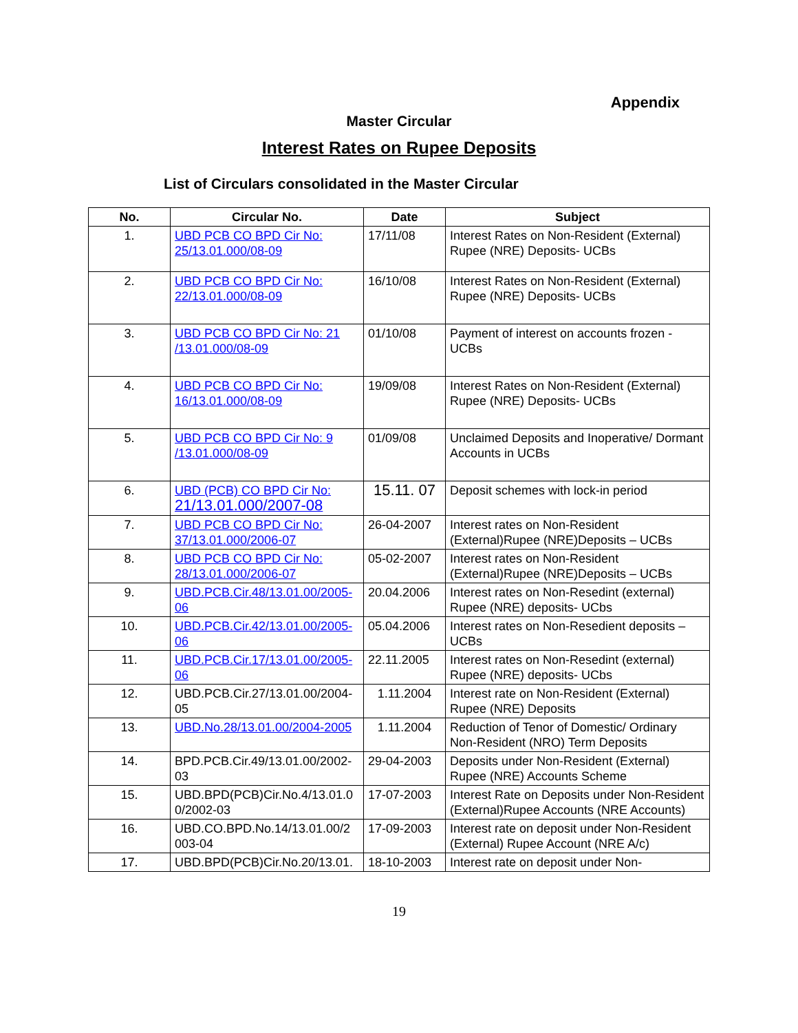Appendix
Master Circular
Interest Rates on Rupee Deposits
List of Circulars consolidated in the Master Circular
| No. | Circular No. | Date | Subject |
| --- | --- | --- | --- |
| 1. | UBD PCB CO BPD Cir No: 25/13.01.000/08-09 | 17/11/08 | Interest Rates on Non-Resident (External) Rupee (NRE) Deposits- UCBs |
| 2. | UBD PCB CO BPD Cir No: 22/13.01.000/08-09 | 16/10/08 | Interest Rates on Non-Resident (External) Rupee (NRE) Deposits- UCBs |
| 3. | UBD PCB CO BPD Cir No: 21 /13.01.000/08-09 | 01/10/08 | Payment of interest on accounts frozen - UCBs |
| 4. | UBD PCB CO BPD Cir No: 16/13.01.000/08-09 | 19/09/08 | Interest Rates on Non-Resident (External) Rupee (NRE) Deposits- UCBs |
| 5. | UBD PCB CO BPD Cir No: 9 /13.01.000/08-09 | 01/09/08 | Unclaimed Deposits and Inoperative/ Dormant Accounts in UCBs |
| 6. | UBD (PCB) CO BPD Cir No: 21/13.01.000/2007-08 | 15.11. 07 | Deposit schemes with lock-in period |
| 7. | UBD PCB CO BPD Cir No: 37/13.01.000/2006-07 | 26-04-2007 | Interest rates on Non-Resident (External)Rupee (NRE)Deposits – UCBs |
| 8. | UBD PCB CO BPD Cir No: 28/13.01.000/2006-07 | 05-02-2007 | Interest rates on Non-Resident (External)Rupee (NRE)Deposits – UCBs |
| 9. | UBD.PCB.Cir.48/13.01.00/2005-06 | 20.04.2006 | Interest rates on Non-Resedint (external) Rupee (NRE) deposits- UCbs |
| 10. | UBD.PCB.Cir.42/13.01.00/2005-06 | 05.04.2006 | Interest rates on Non-Resedient deposits – UCBs |
| 11. | UBD.PCB.Cir.17/13.01.00/2005-06 | 22.11.2005 | Interest rates on Non-Resedint (external) Rupee (NRE) deposits- UCbs |
| 12. | UBD.PCB.Cir.27/13.01.00/2004-05 | 1.11.2004 | Interest rate on Non-Resident (External) Rupee (NRE) Deposits |
| 13. | UBD.No.28/13.01.00/2004-2005 | 1.11.2004 | Reduction of Tenor of Domestic/ Ordinary Non-Resident (NRO) Term Deposits |
| 14. | BPD.PCB.Cir.49/13.01.00/2002-03 | 29-04-2003 | Deposits under Non-Resident (External) Rupee (NRE) Accounts Scheme |
| 15. | UBD.BPD(PCB)Cir.No.4/13.01.0 0/2002-03 | 17-07-2003 | Interest Rate on Deposits under Non-Resident (External)Rupee Accounts (NRE Accounts) |
| 16. | UBD.CO.BPD.No.14/13.01.00/2 003-04 | 17-09-2003 | Interest rate on deposit under Non-Resident (External) Rupee Account (NRE A/c) |
| 17. | UBD.BPD(PCB)Cir.No.20/13.01. | 18-10-2003 | Interest rate on deposit under Non- |
19